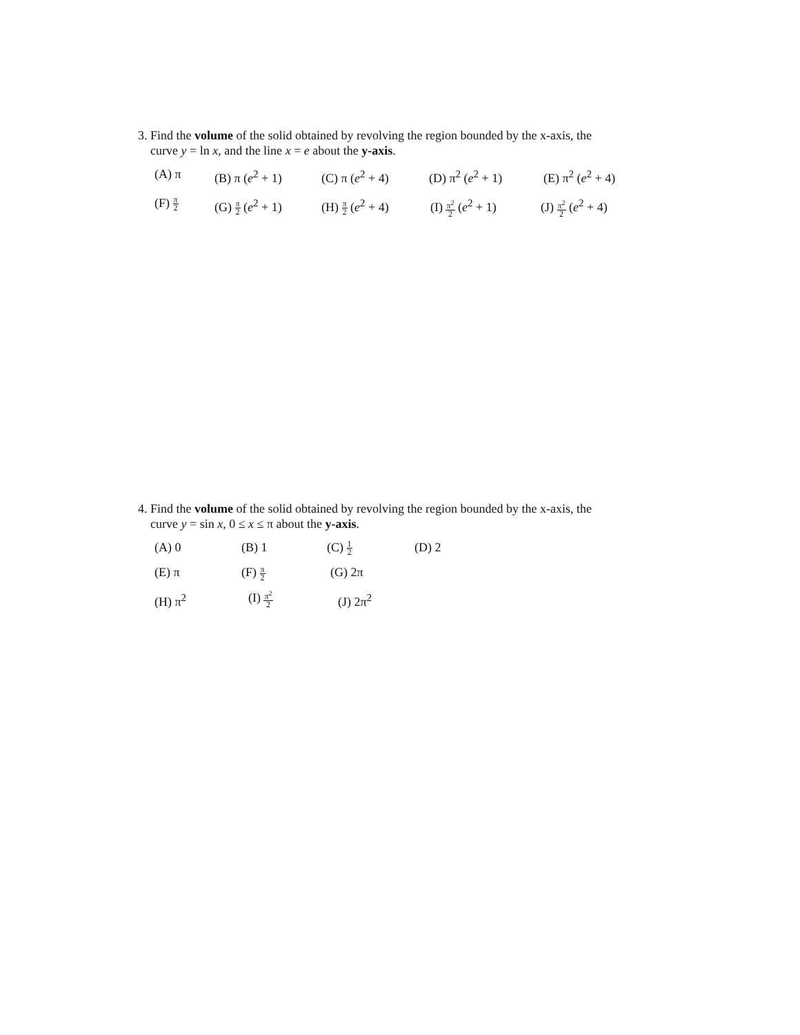3. Find the volume of the solid obtained by revolving the region bounded by the x-axis, the
curve y = ln x, and the line x = e about the y-axis.
(A) π (B) π (e<sup>2</sup> + 1) (C) π (e<sup>2</sup> + 4) (D) π<sup>2</sup> (e<sup>2</sup> + 1) (E) π<sup>2</sup> (e<sup>2</sup> + 4)
(F) π 2 (G) π 2 (e<sup>2</sup> + 1) (H) π 2 (e<sup>2</sup> + 4) (I) π<sup>2</sup> 2 (e<sup>2</sup> + 1) (J) π<sup>2</sup> 2 (e<sup>2</sup> + 4)
4. Find the volume of the solid obtained by revolving the region bounded by the x-axis, the
curve y = sin x, 0 ≤ x ≤ π about the y-axis.
(A) 0 (B) 1 (C) 1 2 (D) 2
(E) π (F) π 2 (G) 2π
(H) π<sup>2</sup> (I) π<sup>2</sup> 2 (J) 2π<sup>2</sup>